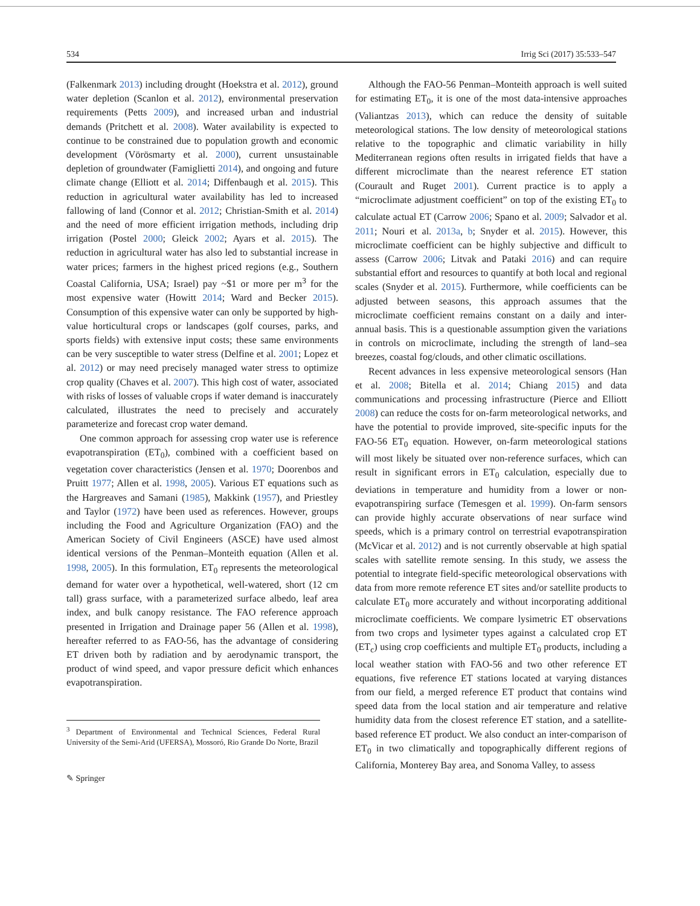534 Irrig Sci (2017) 35:533–547
(Falkenmark 2013) including drought (Hoekstra et al. 2012), ground water depletion (Scanlon et al. 2012), environmental preservation requirements (Petts 2009), and increased urban and industrial demands (Pritchett et al. 2008). Water availability is expected to continue to be constrained due to population growth and economic development (Vörösmarty et al. 2000), current unsustainable depletion of groundwater (Famiglietti 2014), and ongoing and future climate change (Elliott et al. 2014; Diffenbaugh et al. 2015). This reduction in agricultural water availability has led to increased fallowing of land (Connor et al. 2012; Christian-Smith et al. 2014) and the need of more efficient irrigation methods, including drip irrigation (Postel 2000; Gleick 2002; Ayars et al. 2015). The reduction in agricultural water has also led to substantial increase in water prices; farmers in the highest priced regions (e.g., Southern Coastal California, USA; Israel) pay ~$1 or more per m<sup>3</sup> for the most expensive water (Howitt 2014; Ward and Becker 2015). Consumption of this expensive water can only be supported by high-value horticultural crops or landscapes (golf courses, parks, and sports fields) with extensive input costs; these same environments can be very susceptible to water stress (Delfine et al. 2001; Lopez et al. 2012) or may need precisely managed water stress to optimize crop quality (Chaves et al. 2007). This high cost of water, associated with risks of losses of valuable crops if water demand is inaccurately calculated, illustrates the need to precisely and accurately parameterize and forecast crop water demand.
One common approach for assessing crop water use is reference evapotranspiration (ET<sub>0</sub>), combined with a coefficient based on vegetation cover characteristics (Jensen et al. 1970; Doorenbos and Pruitt 1977; Allen et al. 1998, 2005). Various ET equations such as the Hargreaves and Samani (1985), Makkink (1957), and Priestley and Taylor (1972) have been used as references. However, groups including the Food and Agriculture Organization (FAO) and the American Society of Civil Engineers (ASCE) have used almost identical versions of the Penman–Monteith equation (Allen et al. 1998, 2005). In this formulation, ET<sub>0</sub> represents the meteorological demand for water over a hypothetical, well-watered, short (12 cm tall) grass surface, with a parameterized surface albedo, leaf area index, and bulk canopy resistance. The FAO reference approach presented in Irrigation and Drainage paper 56 (Allen et al. 1998), hereafter referred to as FAO-56, has the advantage of considering ET driven both by radiation and by aerodynamic transport, the product of wind speed, and vapor pressure deficit which enhances evapotranspiration.
<sup>3</sup> Department of Environmental and Technical Sciences, Federal Rural University of the Semi-Arid (UFERSA), Mossoró, Rio Grande Do Norte, Brazil
✎ Springer
Although the FAO-56 Penman–Monteith approach is well suited for estimating ET<sub>0</sub>, it is one of the most data-intensive approaches (Valiantzas 2013), which can reduce the density of suitable meteorological stations. The low density of meteorological stations relative to the topographic and climatic variability in hilly Mediterranean regions often results in irrigated fields that have a different microclimate than the nearest reference ET station (Courault and Ruget 2001). Current practice is to apply a “microclimate adjustment coefficient” on top of the existing ET<sub>0</sub> to calculate actual ET (Carrow 2006; Spano et al. 2009; Salvador et al. 2011; Nouri et al. 2013a, b; Snyder et al. 2015). However, this microclimate coefficient can be highly subjective and difficult to assess (Carrow 2006; Litvak and Pataki 2016) and can require substantial effort and resources to quantify at both local and regional scales (Snyder et al. 2015). Furthermore, while coefficients can be adjusted between seasons, this approach assumes that the microclimate coefficient remains constant on a daily and inter-annual basis. This is a questionable assumption given the variations in controls on microclimate, including the strength of land–sea breezes, coastal fog/clouds, and other climatic oscillations.
Recent advances in less expensive meteorological sensors (Han et al. 2008; Bitella et al. 2014; Chiang 2015) and data communications and processing infrastructure (Pierce and Elliott 2008) can reduce the costs for on-farm meteorological networks, and have the potential to provide improved, site-specific inputs for the FAO-56 ET<sub>0</sub> equation. However, on-farm meteorological stations will most likely be situated over non-reference surfaces, which can result in significant errors in ET<sub>0</sub> calculation, especially due to deviations in temperature and humidity from a lower or non-evapotranspiring surface (Temesgen et al. 1999). On-farm sensors can provide highly accurate observations of near surface wind speeds, which is a primary control on terrestrial evapotranspiration (McVicar et al. 2012) and is not currently observable at high spatial scales with satellite remote sensing. In this study, we assess the potential to integrate field-specific meteorological observations with data from more remote reference ET sites and/or satellite products to calculate ET<sub>0</sub> more accurately and without incorporating additional microclimate coefficients. We compare lysimetric ET observations from two crops and lysimeter types against a calculated crop ET (ET<sub>c</sub>) using crop coefficients and multiple ET<sub>0</sub> products, including a local weather station with FAO-56 and two other reference ET equations, five reference ET stations located at varying distances from our field, a merged reference ET product that contains wind speed data from the local station and air temperature and relative humidity data from the closest reference ET station, and a satellite-based reference ET product. We also conduct an inter-comparison of ET<sub>0</sub> in two climatically and topographically different regions of California, Monterey Bay area, and Sonoma Valley, to assess